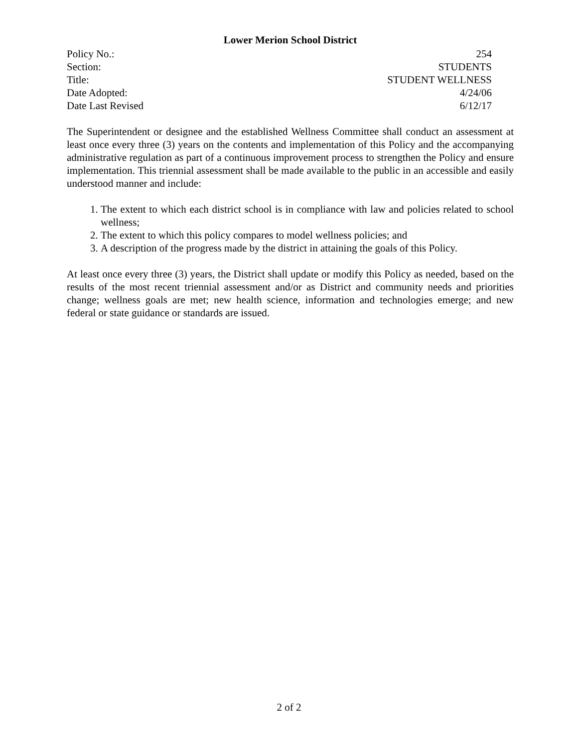Lower Merion School District
| Policy No.: | 254 |
| Section: | STUDENTS |
| Title: | STUDENT WELLNESS |
| Date Adopted: | 4/24/06 |
| Date Last Revised | 6/12/17 |
The Superintendent or designee and the established Wellness Committee shall conduct an assessment at least once every three (3) years on the contents and implementation of this Policy and the accompanying administrative regulation as part of a continuous improvement process to strengthen the Policy and ensure implementation. This triennial assessment shall be made available to the public in an accessible and easily understood manner and include:
1. The extent to which each district school is in compliance with law and policies related to school wellness;
2. The extent to which this policy compares to model wellness policies; and
3. A description of the progress made by the district in attaining the goals of this Policy.
At least once every three (3) years, the District shall update or modify this Policy as needed, based on the results of the most recent triennial assessment and/or as District and community needs and priorities change; wellness goals are met; new health science, information and technologies emerge; and new federal or state guidance or standards are issued.
2 of 2